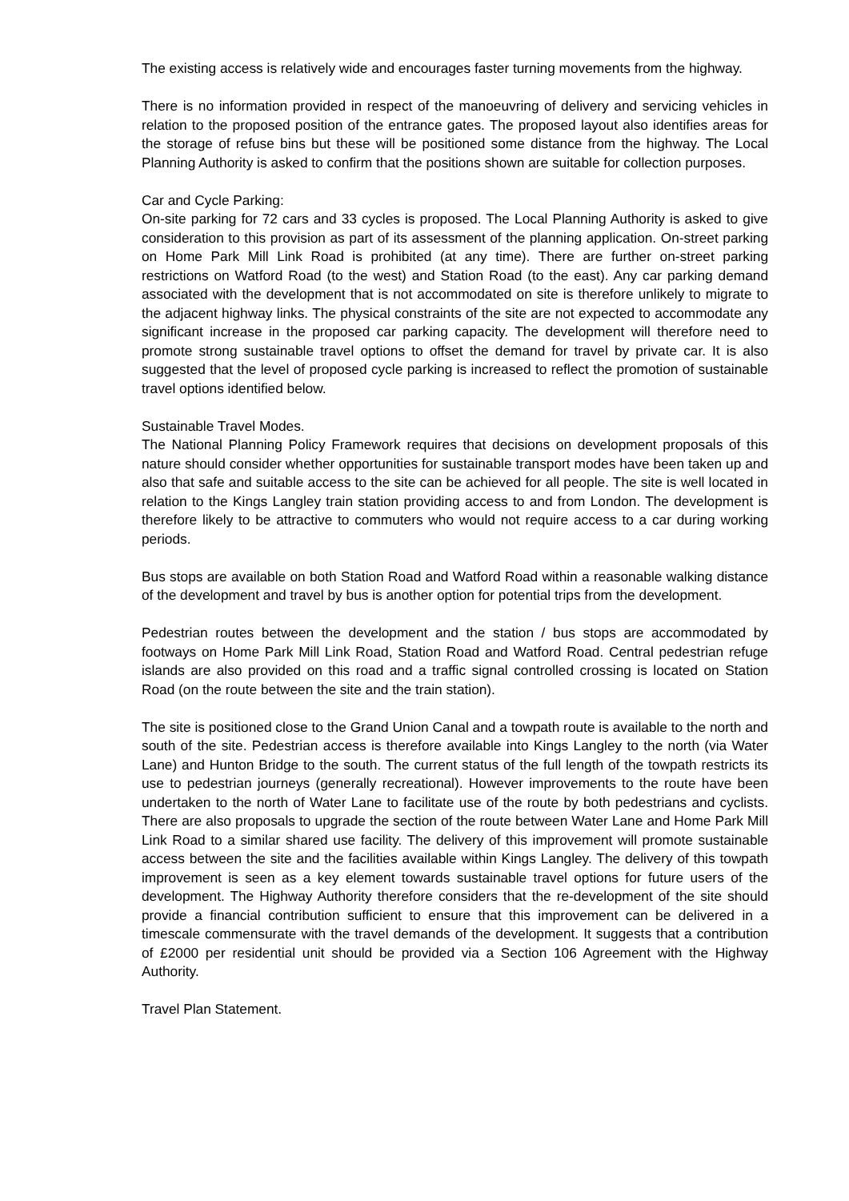The existing access is relatively wide and encourages faster turning movements from the highway.
There is no information provided in respect of the manoeuvring of delivery and servicing vehicles in relation to the proposed position of the entrance gates. The proposed layout also identifies areas for the storage of refuse bins but these will be positioned some distance from the highway. The Local Planning Authority is asked to confirm that the positions shown are suitable for collection purposes.
Car and Cycle Parking:
On-site parking for 72 cars and 33 cycles is proposed. The Local Planning Authority is asked to give consideration to this provision as part of its assessment of the planning application. On-street parking on Home Park Mill Link Road is prohibited (at any time). There are further on-street parking restrictions on Watford Road (to the west) and Station Road (to the east). Any car parking demand associated with the development that is not accommodated on site is therefore unlikely to migrate to the adjacent highway links. The physical constraints of the site are not expected to accommodate any significant increase in the proposed car parking capacity. The development will therefore need to promote strong sustainable travel options to offset the demand for travel by private car. It is also suggested that the level of proposed cycle parking is increased to reflect the promotion of sustainable travel options identified below.
Sustainable Travel Modes.
The National Planning Policy Framework requires that decisions on development proposals of this nature should consider whether opportunities for sustainable transport modes have been taken up and also that safe and suitable access to the site can be achieved for all people. The site is well located in relation to the Kings Langley train station providing access to and from London. The development is therefore likely to be attractive to commuters who would not require access to a car during working periods.
Bus stops are available on both Station Road and Watford Road within a reasonable walking distance of the development and travel by bus is another option for potential trips from the development.
Pedestrian routes between the development and the station / bus stops are accommodated by footways on Home Park Mill Link Road, Station Road and Watford Road. Central pedestrian refuge islands are also provided on this road and a traffic signal controlled crossing is located on Station Road (on the route between the site and the train station).
The site is positioned close to the Grand Union Canal and a towpath route is available to the north and south of the site. Pedestrian access is therefore available into Kings Langley to the north (via Water Lane) and Hunton Bridge to the south. The current status of the full length of the towpath restricts its use to pedestrian journeys (generally recreational). However improvements to the route have been undertaken to the north of Water Lane to facilitate use of the route by both pedestrians and cyclists. There are also proposals to upgrade the section of the route between Water Lane and Home Park Mill Link Road to a similar shared use facility. The delivery of this improvement will promote sustainable access between the site and the facilities available within Kings Langley. The delivery of this towpath improvement is seen as a key element towards sustainable travel options for future users of the development. The Highway Authority therefore considers that the re-development of the site should provide a financial contribution sufficient to ensure that this improvement can be delivered in a timescale commensurate with the travel demands of the development. It suggests that a contribution of £2000 per residential unit should be provided via a Section 106 Agreement with the Highway Authority.
Travel Plan Statement.